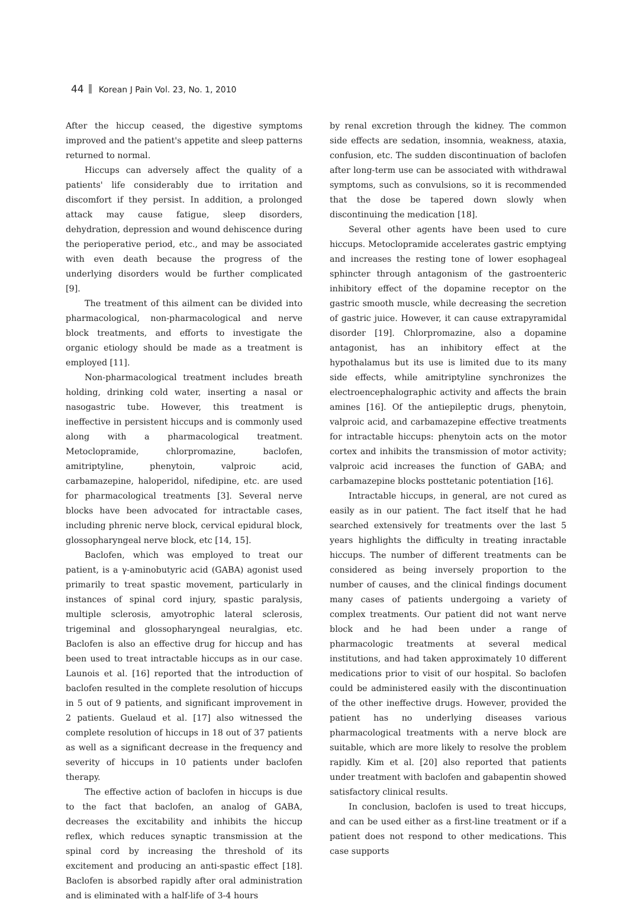44 Korean J Pain Vol. 23, No. 1, 2010
After the hiccup ceased, the digestive symptoms improved and the patient's appetite and sleep patterns returned to normal.
Hiccups can adversely affect the quality of a patients' life considerably due to irritation and discomfort if they persist. In addition, a prolonged attack may cause fatigue, sleep disorders, dehydration, depression and wound dehiscence during the perioperative period, etc., and may be associated with even death because the progress of the underlying disorders would be further complicated [9].
The treatment of this ailment can be divided into pharmacological, non-pharmacological and nerve block treatments, and efforts to investigate the organic etiology should be made as a treatment is employed [11].
Non-pharmacological treatment includes breath holding, drinking cold water, inserting a nasal or nasogastric tube. However, this treatment is ineffective in persistent hiccups and is commonly used along with a pharmacological treatment. Metoclopramide, chlorpromazine, baclofen, amitriptyline, phenytoin, valproic acid, carbamazepine, haloperidol, nifedipine, etc. are used for pharmacological treatments [3]. Several nerve blocks have been advocated for intractable cases, including phrenic nerve block, cervical epidural block, glossopharyngeal nerve block, etc [14, 15].
Baclofen, which was employed to treat our patient, is a γ-aminobutyric acid (GABA) agonist used primarily to treat spastic movement, particularly in instances of spinal cord injury, spastic paralysis, multiple sclerosis, amyotrophic lateral sclerosis, trigeminal and glossopharyngeal neuralgias, etc. Baclofen is also an effective drug for hiccup and has been used to treat intractable hiccups as in our case. Launois et al. [16] reported that the introduction of baclofen resulted in the complete resolution of hiccups in 5 out of 9 patients, and significant improvement in 2 patients. Guelaud et al. [17] also witnessed the complete resolution of hiccups in 18 out of 37 patients as well as a significant decrease in the frequency and severity of hiccups in 10 patients under baclofen therapy.
The effective action of baclofen in hiccups is due to the fact that baclofen, an analog of GABA, decreases the excitability and inhibits the hiccup reflex, which reduces synaptic transmission at the spinal cord by increasing the threshold of its excitement and producing an anti-spastic effect [18]. Baclofen is absorbed rapidly after oral administration and is eliminated with a half-life of 3-4 hours
by renal excretion through the kidney. The common side effects are sedation, insomnia, weakness, ataxia, confusion, etc. The sudden discontinuation of baclofen after long-term use can be associated with withdrawal symptoms, such as convulsions, so it is recommended that the dose be tapered down slowly when discontinuing the medication [18].
Several other agents have been used to cure hiccups. Metoclopramide accelerates gastric emptying and increases the resting tone of lower esophageal sphincter through antagonism of the gastroenteric inhibitory effect of the dopamine receptor on the gastric smooth muscle, while decreasing the secretion of gastric juice. However, it can cause extrapyramidal disorder [19]. Chlorpromazine, also a dopamine antagonist, has an inhibitory effect at the hypothalamus but its use is limited due to its many side effects, while amitriptyline synchronizes the electroencephalographic activity and affects the brain amines [16]. Of the antiepileptic drugs, phenytoin, valproic acid, and carbamazepine effective treatments for intractable hiccups: phenytoin acts on the motor cortex and inhibits the transmission of motor activity; valproic acid increases the function of GABA; and carbamazepine blocks posttetanic potentiation [16].
Intractable hiccups, in general, are not cured as easily as in our patient. The fact itself that he had searched extensively for treatments over the last 5 years highlights the difficulty in treating inractable hiccups. The number of different treatments can be considered as being inversely proportion to the number of causes, and the clinical findings document many cases of patients undergoing a variety of complex treatments. Our patient did not want nerve block and he had been under a range of pharmacologic treatments at several medical institutions, and had taken approximately 10 different medications prior to visit of our hospital. So baclofen could be administered easily with the discontinuation of the other ineffective drugs. However, provided the patient has no underlying diseases various pharmacological treatments with a nerve block are suitable, which are more likely to resolve the problem rapidly. Kim et al. [20] also reported that patients under treatment with baclofen and gabapentin showed satisfactory clinical results.
In conclusion, baclofen is used to treat hiccups, and can be used either as a first-line treatment or if a patient does not respond to other medications. This case supports